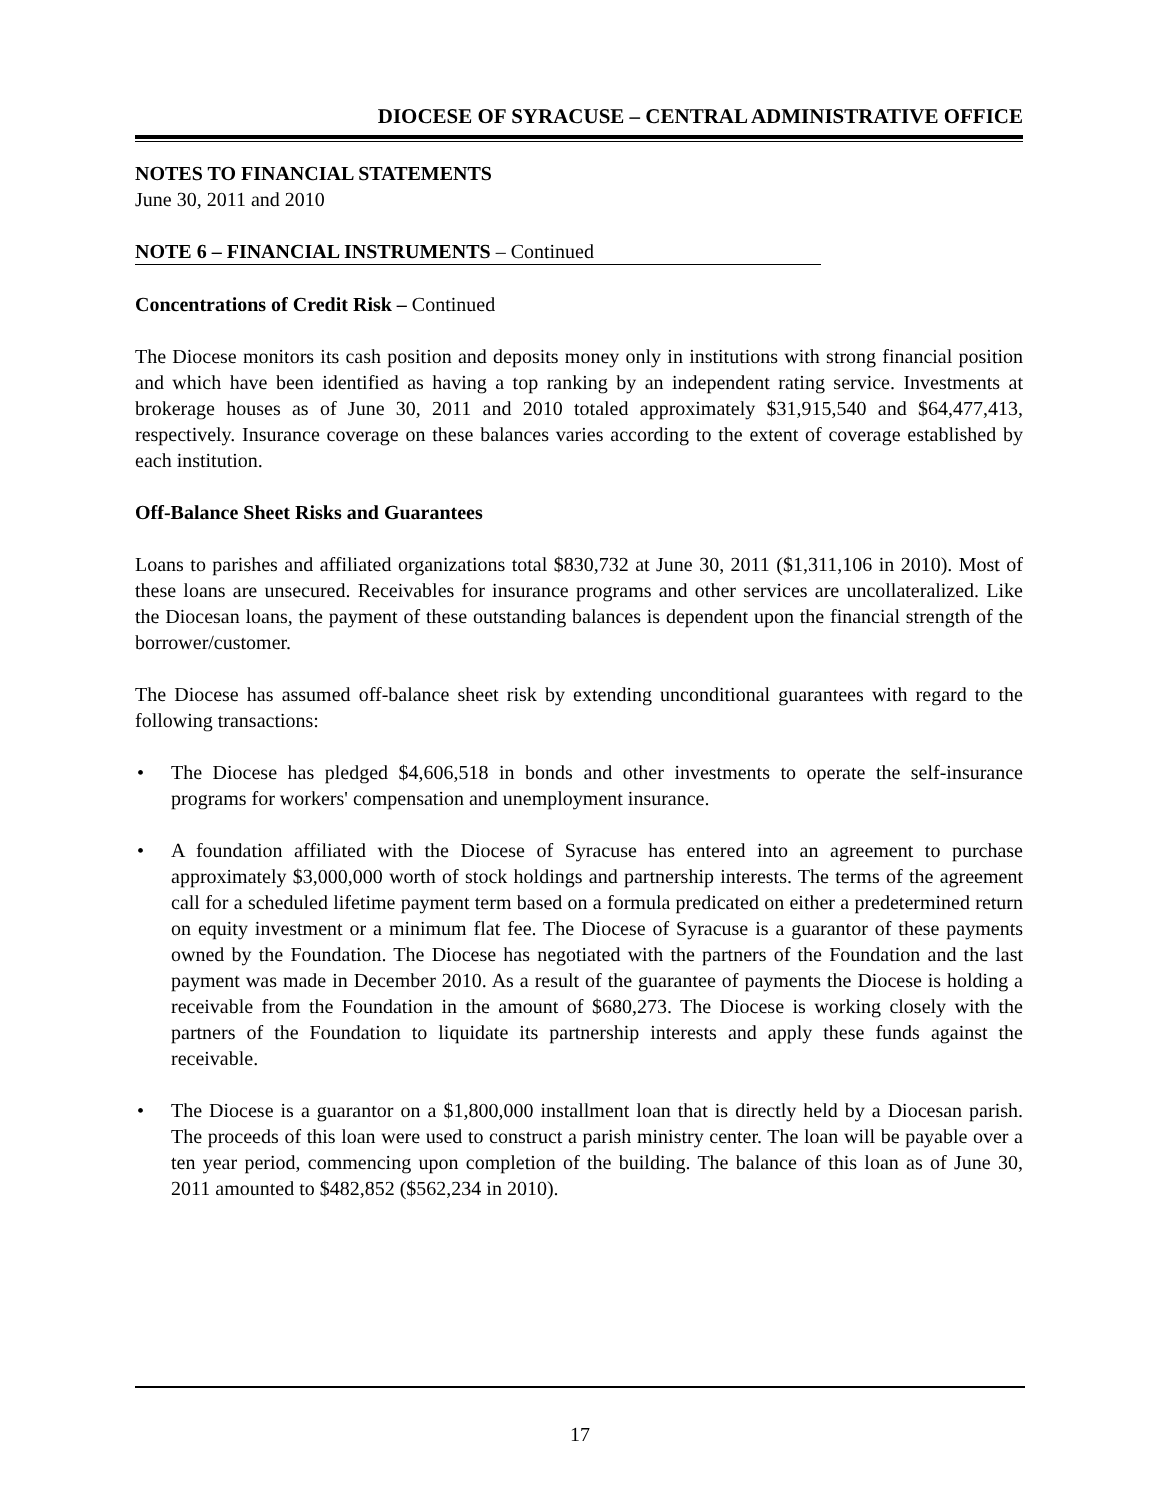DIOCESE OF SYRACUSE – CENTRAL ADMINISTRATIVE OFFICE
NOTES TO FINANCIAL STATEMENTS
June 30, 2011 and 2010
NOTE 6 – FINANCIAL INSTRUMENTS – Continued
Concentrations of Credit Risk – Continued
The Diocese monitors its cash position and deposits money only in institutions with strong financial position and which have been identified as having a top ranking by an independent rating service. Investments at brokerage houses as of June 30, 2011 and 2010 totaled approximately $31,915,540 and $64,477,413, respectively. Insurance coverage on these balances varies according to the extent of coverage established by each institution.
Off-Balance Sheet Risks and Guarantees
Loans to parishes and affiliated organizations total $830,732 at June 30, 2011 ($1,311,106 in 2010). Most of these loans are unsecured. Receivables for insurance programs and other services are uncollateralized. Like the Diocesan loans, the payment of these outstanding balances is dependent upon the financial strength of the borrower/customer.
The Diocese has assumed off-balance sheet risk by extending unconditional guarantees with regard to the following transactions:
• The Diocese has pledged $4,606,518 in bonds and other investments to operate the self-insurance programs for workers' compensation and unemployment insurance.
• A foundation affiliated with the Diocese of Syracuse has entered into an agreement to purchase approximately $3,000,000 worth of stock holdings and partnership interests. The terms of the agreement call for a scheduled lifetime payment term based on a formula predicated on either a predetermined return on equity investment or a minimum flat fee. The Diocese of Syracuse is a guarantor of these payments owned by the Foundation. The Diocese has negotiated with the partners of the Foundation and the last payment was made in December 2010. As a result of the guarantee of payments the Diocese is holding a receivable from the Foundation in the amount of $680,273. The Diocese is working closely with the partners of the Foundation to liquidate its partnership interests and apply these funds against the receivable.
• The Diocese is a guarantor on a $1,800,000 installment loan that is directly held by a Diocesan parish. The proceeds of this loan were used to construct a parish ministry center. The loan will be payable over a ten year period, commencing upon completion of the building. The balance of this loan as of June 30, 2011 amounted to $482,852 ($562,234 in 2010).
17